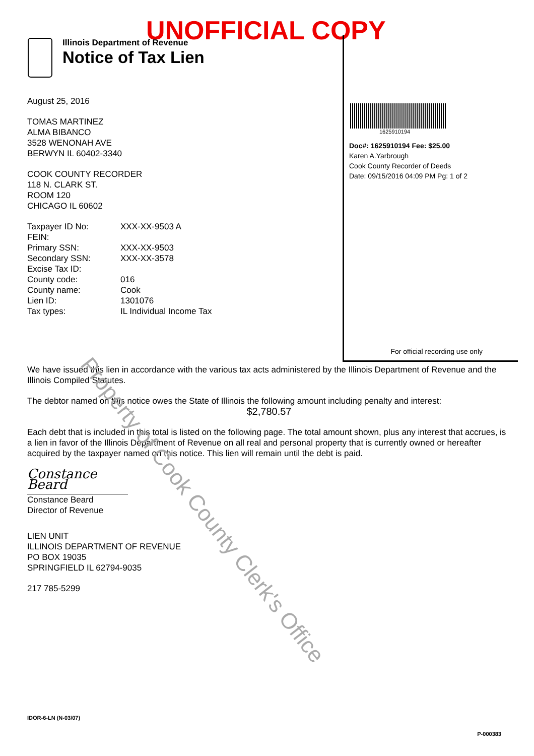UNOFFICIAL COPY
Illinois Department of Revenue
Notice of Tax Lien
1625910194
Doc#: 1625910194 Fee: $25.00
Karen A.Yarbrough
Cook County Recorder of Deeds
Date: 09/15/2016 04:09 PM Pg: 1 of 2
For official recording use only
August 25, 2016
TOMAS MARTINEZ
ALMA BIBANCO
3528 WENONAH AVE
BERWYN IL 60402-3340
COOK COUNTY RECORDER
118 N. CLARK ST.
ROOM 120
CHICAGO IL 60602
| Taxpayer ID No: | XXX-XX-9503 A |
| FEIN: | |
| Primary SSN: | XXX-XX-9503 |
| Secondary SSN: | XXX-XX-3578 |
| Excise Tax ID: | |
| County code: | 016 |
| County name: | Cook |
| Lien ID: | 1301076 |
| Tax types: | IL Individual Income Tax |
We have issued this lien in accordance with the various tax acts administered by the Illinois Department of Revenue and the Illinois Compiled Statutes.
The debtor named on this notice owes the State of Illinois the following amount including penalty and interest:
$2,780.57
Each debt that is included in this total is listed on the following page. The total amount shown, plus any interest that accrues, is a lien in favor of the Illinois Department of Revenue on all real and personal property that is currently owned or hereafter acquired by the taxpayer named on this notice. This lien will remain until the debt is paid.
Constance Beard
Constance Beard
Director of Revenue
LIEN UNIT
ILLINOIS DEPARTMENT OF REVENUE
PO BOX 19035
SPRINGFIELD IL 62794-9035
217 785-5299
Property of Cook County Clerk's Office
IDOR-6-LN (N-03/07)
P-000383